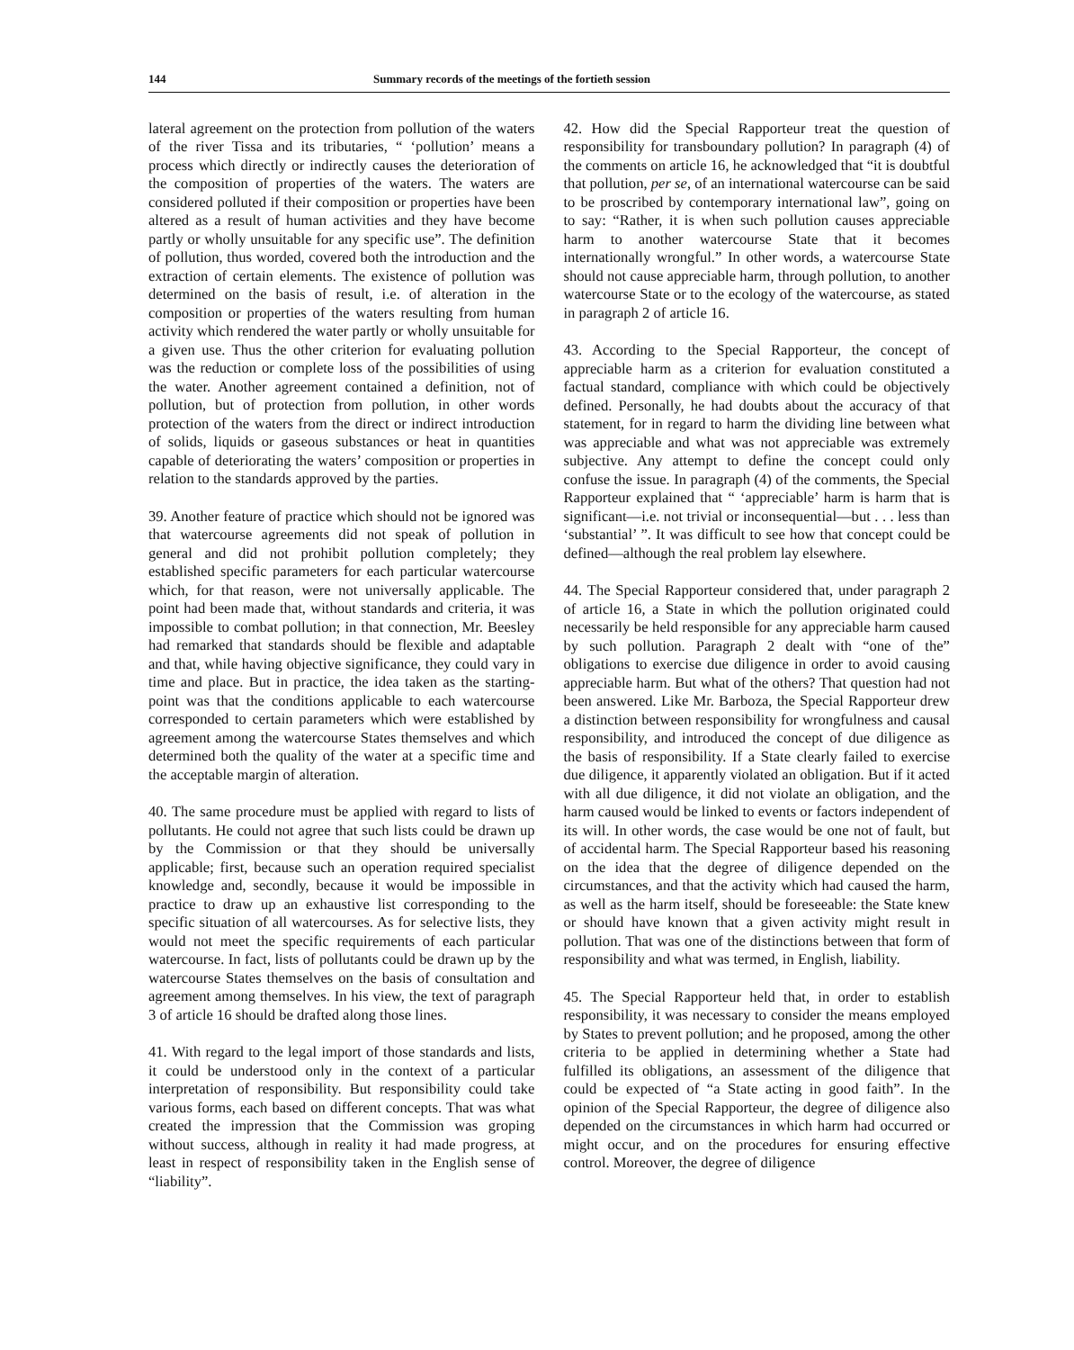144 Summary records of the meetings of the fortieth session
lateral agreement on the protection from pollution of the waters of the river Tissa and its tributaries, “ ‘pollution’ means a process which directly or indirectly causes the deterioration of the composition of properties of the waters. The waters are considered polluted if their composition or properties have been altered as a result of human activities and they have become partly or wholly unsuitable for any specific use”. The definition of pollution, thus worded, covered both the introduction and the extraction of certain elements. The existence of pollution was determined on the basis of result, i.e. of alteration in the composition or properties of the waters resulting from human activity which rendered the water partly or wholly unsuitable for a given use. Thus the other criterion for evaluating pollution was the reduction or complete loss of the possibilities of using the water. Another agreement contained a definition, not of pollution, but of protection from pollution, in other words protection of the waters from the direct or indirect introduction of solids, liquids or gaseous substances or heat in quantities capable of deteriorating the waters’ composition or properties in relation to the standards approved by the parties.
39. Another feature of practice which should not be ignored was that watercourse agreements did not speak of pollution in general and did not prohibit pollution completely; they established specific parameters for each particular watercourse which, for that reason, were not universally applicable. The point had been made that, without standards and criteria, it was impossible to combat pollution; in that connection, Mr. Beesley had remarked that standards should be flexible and adaptable and that, while having objective significance, they could vary in time and place. But in practice, the idea taken as the starting-point was that the conditions applicable to each watercourse corresponded to certain parameters which were established by agreement among the watercourse States themselves and which determined both the quality of the water at a specific time and the acceptable margin of alteration.
40. The same procedure must be applied with regard to lists of pollutants. He could not agree that such lists could be drawn up by the Commission or that they should be universally applicable; first, because such an operation required specialist knowledge and, secondly, because it would be impossible in practice to draw up an exhaustive list corresponding to the specific situation of all watercourses. As for selective lists, they would not meet the specific requirements of each particular watercourse. In fact, lists of pollutants could be drawn up by the watercourse States themselves on the basis of consultation and agreement among themselves. In his view, the text of paragraph 3 of article 16 should be drafted along those lines.
41. With regard to the legal import of those standards and lists, it could be understood only in the context of a particular interpretation of responsibility. But responsibility could take various forms, each based on different concepts. That was what created the impression that the Commission was groping without success, although in reality it had made progress, at least in respect of responsibility taken in the English sense of “liability”.
42. How did the Special Rapporteur treat the question of responsibility for transboundary pollution? In paragraph (4) of the comments on article 16, he acknowledged that “it is doubtful that pollution, per se, of an international watercourse can be said to be proscribed by contemporary international law”, going on to say: “Rather, it is when such pollution causes appreciable harm to another watercourse State that it becomes internationally wrongful.” In other words, a watercourse State should not cause appreciable harm, through pollution, to another watercourse State or to the ecology of the watercourse, as stated in paragraph 2 of article 16.
43. According to the Special Rapporteur, the concept of appreciable harm as a criterion for evaluation constituted a factual standard, compliance with which could be objectively defined. Personally, he had doubts about the accuracy of that statement, for in regard to harm the dividing line between what was appreciable and what was not appreciable was extremely subjective. Any attempt to define the concept could only confuse the issue. In paragraph (4) of the comments, the Special Rapporteur explained that “ ‘appreciable’ harm is harm that is significant—i.e. not trivial or inconsequential—but . . . less than ‘substantial’ ”. It was difficult to see how that concept could be defined—although the real problem lay elsewhere.
44. The Special Rapporteur considered that, under paragraph 2 of article 16, a State in which the pollution originated could necessarily be held responsible for any appreciable harm caused by such pollution. Paragraph 2 dealt with “one of the” obligations to exercise due diligence in order to avoid causing appreciable harm. But what of the others? That question had not been answered. Like Mr. Barboza, the Special Rapporteur drew a distinction between responsibility for wrongfulness and causal responsibility, and introduced the concept of due diligence as the basis of responsibility. If a State clearly failed to exercise due diligence, it apparently violated an obligation. But if it acted with all due diligence, it did not violate an obligation, and the harm caused would be linked to events or factors independent of its will. In other words, the case would be one not of fault, but of accidental harm. The Special Rapporteur based his reasoning on the idea that the degree of diligence depended on the circumstances, and that the activity which had caused the harm, as well as the harm itself, should be foreseeable: the State knew or should have known that a given activity might result in pollution. That was one of the distinctions between that form of responsibility and what was termed, in English, liability.
45. The Special Rapporteur held that, in order to establish responsibility, it was necessary to consider the means employed by States to prevent pollution; and he proposed, among the other criteria to be applied in determining whether a State had fulfilled its obligations, an assessment of the diligence that could be expected of “a State acting in good faith”. In the opinion of the Special Rapporteur, the degree of diligence also depended on the circumstances in which harm had occurred or might occur, and on the procedures for ensuring effective control. Moreover, the degree of diligence